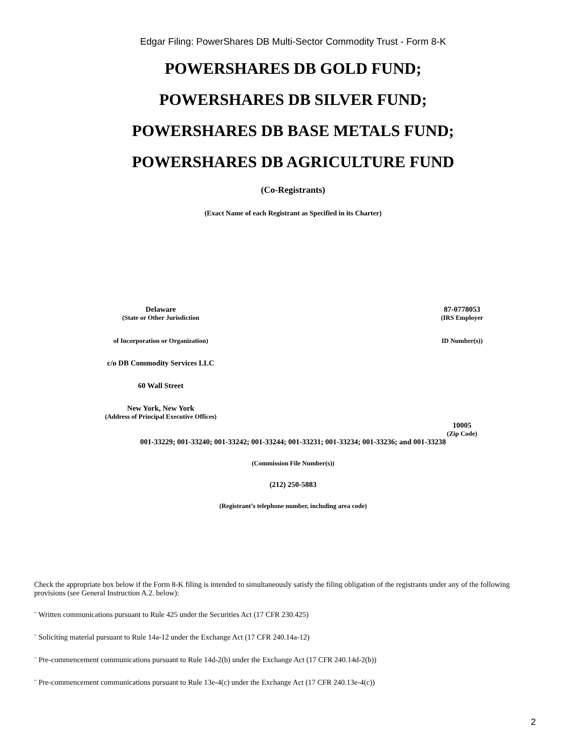Edgar Filing: PowerShares DB Multi-Sector Commodity Trust - Form 8-K
POWERSHARES DB GOLD FUND;
POWERSHARES DB SILVER FUND;
POWERSHARES DB BASE METALS FUND;
POWERSHARES DB AGRICULTURE FUND
(Co-Registrants)
(Exact Name of each Registrant as Specified in its Charter)
Delaware
(State or Other Jurisdiction
of Incorporation or Organization)
c/o DB Commodity Services LLC
60 Wall Street
New York, New York
(Address of Principal Executive Offices)
87-0778053
(IRS Employer
ID Number(s))
10005
(Zip Code)
001-33229; 001-33240; 001-33242; 001-33244; 001-33231; 001-33234; 001-33236; and 001-33238
(Commission File Number(s))
(212) 250-5883
(Registrant’s telephone number, including area code)
Check the appropriate box below if the Form 8-K filing is intended to simultaneously satisfy the filing obligation of the registrants under any of the following provisions (see General Instruction A.2. below):
¨ Written communications pursuant to Rule 425 under the Securities Act (17 CFR 230.425)
¨ Soliciting material pursuant to Rule 14a-12 under the Exchange Act (17 CFR 240.14a-12)
¨ Pre-commencement communications pursuant to Rule 14d-2(b) under the Exchange Act (17 CFR 240.14d-2(b))
¨ Pre-commencement communications pursuant to Rule 13e-4(c) under the Exchange Act (17 CFR 240.13e-4(c))
2